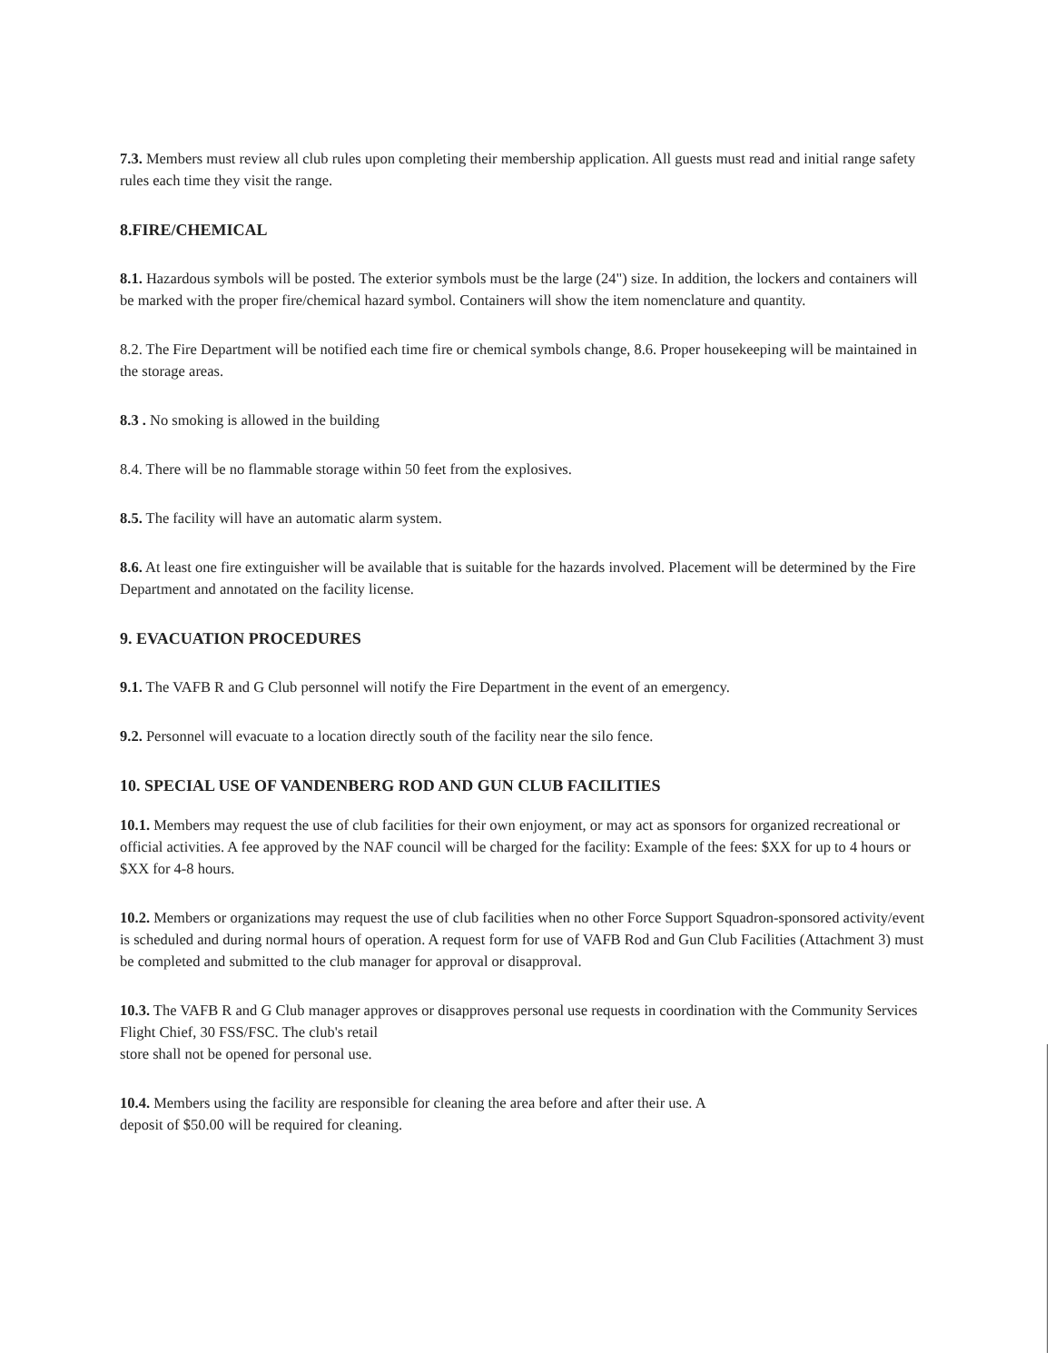7.3. Members must review all club rules upon completing their membership application. All guests must read and initial range safety rules each time they visit the range.
8.FIRE/CHEMICAL
8.1. Hazardous symbols will be posted. The exterior symbols must be the large (24") size. In addition, the lockers and containers will be marked with the proper fire/chemical hazard symbol. Containers will show the item nomenclature and quantity.
8.2. The Fire Department will be notified each time fire or chemical symbols change, 8.6. Proper housekeeping will be maintained in the storage areas.
8.3 . No smoking is allowed in the building
8.4. There will be no flammable storage within 50 feet from the explosives.
8.5. The facility will have an automatic alarm system.
8.6. At least one fire extinguisher will be available that is suitable for the hazards involved. Placement will be determined by the Fire Department and annotated on the facility license.
9. EVACUATION PROCEDURES
9.1. The VAFB R and G Club personnel will notify the Fire Department in the event of an emergency.
9.2. Personnel will evacuate to a location directly south of the facility near the silo fence.
10. SPECIAL USE OF VANDENBERG ROD AND GUN CLUB FACILITIES
10.1. Members may request the use of club facilities for their own enjoyment, or may act as sponsors for organized recreational or official activities. A fee approved by the NAF council will be charged for the facility: Example of the fees: $XX for up to 4 hours or $XX for 4-8 hours.
10.2. Members or organizations may request the use of club facilities when no other Force Support Squadron-sponsored activity/event is scheduled and during normal hours of operation. A request form for use of VAFB Rod and Gun Club Facilities (Attachment 3) must be completed and submitted to the club manager for approval or disapproval.
10.3. The VAFB R and G Club manager approves or disapproves personal use requests in coordination with the Community Services Flight Chief, 30 FSS/FSC. The club's retail
store shall not be opened for personal use.
10.4. Members using the facility are responsible for cleaning the area before and after their use. A
deposit of $50.00 will be required for cleaning.